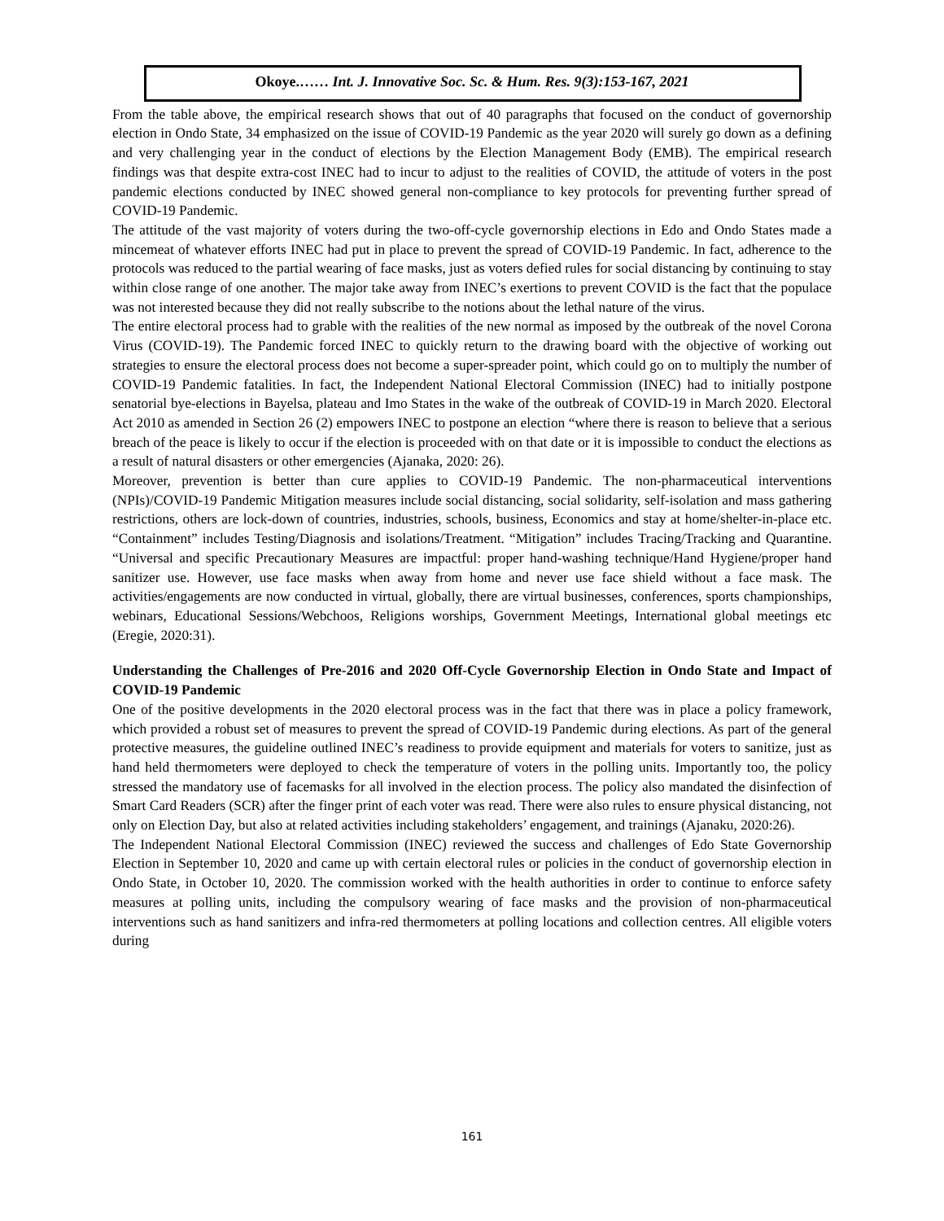Okoye.…… Int. J. Innovative Soc. Sc. & Hum. Res. 9(3):153-167, 2021
From the table above, the empirical research shows that out of 40 paragraphs that focused on the conduct of governorship election in Ondo State, 34 emphasized on the issue of COVID-19 Pandemic as the year 2020 will surely go down as a defining and very challenging year in the conduct of elections by the Election Management Body (EMB). The empirical research findings was that despite extra-cost INEC had to incur to adjust to the realities of COVID, the attitude of voters in the post pandemic elections conducted by INEC showed general non-compliance to key protocols for preventing further spread of COVID-19 Pandemic.
The attitude of the vast majority of voters during the two-off-cycle governorship elections in Edo and Ondo States made a mincemeat of whatever efforts INEC had put in place to prevent the spread of COVID-19 Pandemic. In fact, adherence to the protocols was reduced to the partial wearing of face masks, just as voters defied rules for social distancing by continuing to stay within close range of one another. The major take away from INEC’s exertions to prevent COVID is the fact that the populace was not interested because they did not really subscribe to the notions about the lethal nature of the virus.
The entire electoral process had to grable with the realities of the new normal as imposed by the outbreak of the novel Corona Virus (COVID-19). The Pandemic forced INEC to quickly return to the drawing board with the objective of working out strategies to ensure the electoral process does not become a super-spreader point, which could go on to multiply the number of COVID-19 Pandemic fatalities. In fact, the Independent National Electoral Commission (INEC) had to initially postpone senatorial bye-elections in Bayelsa, plateau and Imo States in the wake of the outbreak of COVID-19 in March 2020. Electoral Act 2010 as amended in Section 26 (2) empowers INEC to postpone an election “where there is reason to believe that a serious breach of the peace is likely to occur if the election is proceeded with on that date or it is impossible to conduct the elections as a result of natural disasters or other emergencies (Ajanaka, 2020: 26).
Moreover, prevention is better than cure applies to COVID-19 Pandemic. The non-pharmaceutical interventions (NPIs)/COVID-19 Pandemic Mitigation measures include social distancing, social solidarity, self-isolation and mass gathering restrictions, others are lock-down of countries, industries, schools, business, Economics and stay at home/shelter-in-place etc. “Containment” includes Testing/Diagnosis and isolations/Treatment. “Mitigation” includes Tracing/Tracking and Quarantine. “Universal and specific Precautionary Measures are impactful: proper hand-washing technique/Hand Hygiene/proper hand sanitizer use. However, use face masks when away from home and never use face shield without a face mask. The activities/engagements are now conducted in virtual, globally, there are virtual businesses, conferences, sports championships, webinars, Educational Sessions/Webchoos, Religions worships, Government Meetings, International global meetings etc (Eregie, 2020:31).
Understanding the Challenges of Pre-2016 and 2020 Off-Cycle Governorship Election in Ondo State and Impact of COVID-19 Pandemic
One of the positive developments in the 2020 electoral process was in the fact that there was in place a policy framework, which provided a robust set of measures to prevent the spread of COVID-19 Pandemic during elections. As part of the general protective measures, the guideline outlined INEC’s readiness to provide equipment and materials for voters to sanitize, just as hand held thermometers were deployed to check the temperature of voters in the polling units. Importantly too, the policy stressed the mandatory use of facemasks for all involved in the election process. The policy also mandated the disinfection of Smart Card Readers (SCR) after the finger print of each voter was read. There were also rules to ensure physical distancing, not only on Election Day, but also at related activities including stakeholders’ engagement, and trainings (Ajanaku, 2020:26).
The Independent National Electoral Commission (INEC) reviewed the success and challenges of Edo State Governorship Election in September 10, 2020 and came up with certain electoral rules or policies in the conduct of governorship election in Ondo State, in October 10, 2020. The commission worked with the health authorities in order to continue to enforce safety measures at polling units, including the compulsory wearing of face masks and the provision of non-pharmaceutical interventions such as hand sanitizers and infra-red thermometers at polling locations and collection centres. All eligible voters during
161